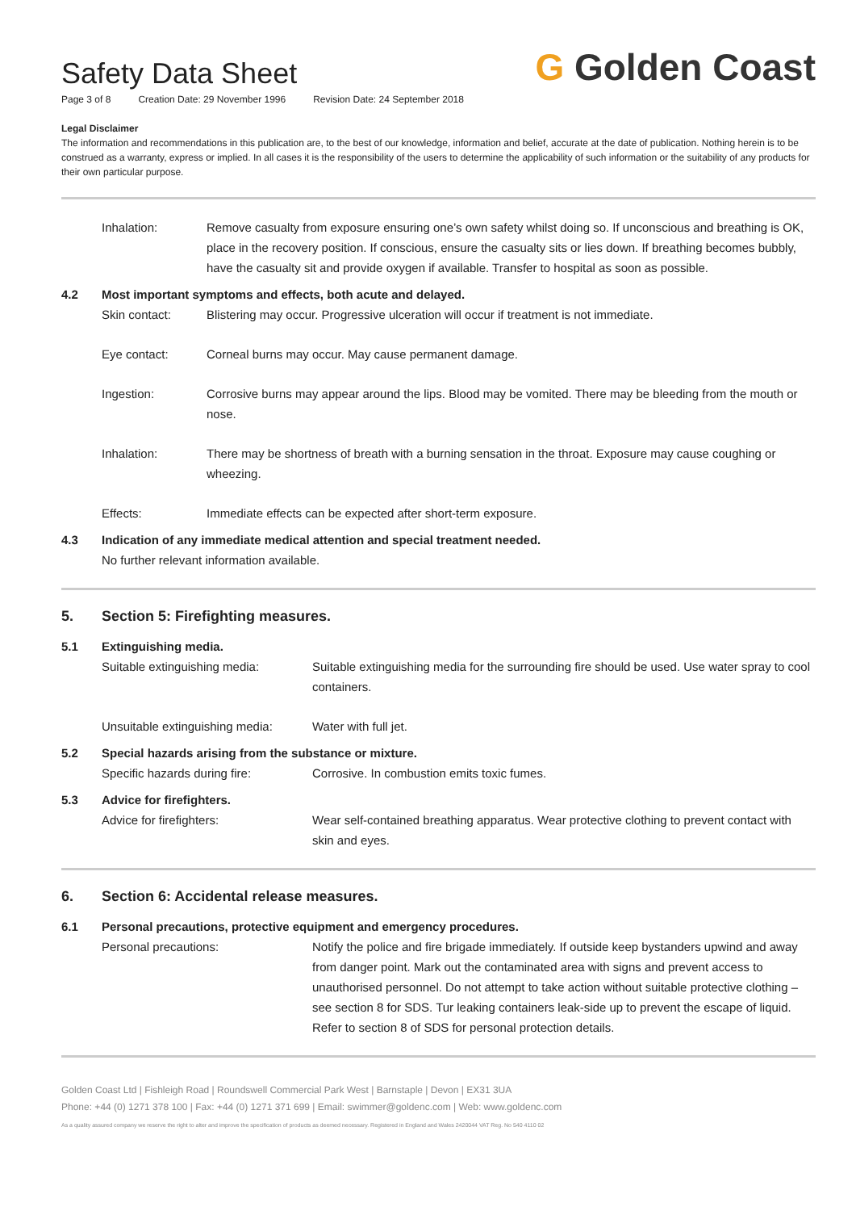Safety Data Sheet
Page 3 of 8 Creation Date: 29 November 1996 Revision Date: 24 September 2018
G Golden Coast
Legal Disclaimer
The information and recommendations in this publication are, to the best of our knowledge, information and belief, accurate at the date of publication. Nothing herein is to be construed as a warranty, express or implied. In all cases it is the responsibility of the users to determine the applicability of such information or the suitability of any products for their own particular purpose.
Inhalation: Remove casualty from exposure ensuring one’s own safety whilst doing so. If unconscious and breathing is OK, place in the recovery position. If conscious, ensure the casualty sits or lies down. If breathing becomes bubbly, have the casualty sit and provide oxygen if available. Transfer to hospital as soon as possible.
4.2 Most important symptoms and effects, both acute and delayed.
Skin contact: Blistering may occur. Progressive ulceration will occur if treatment is not immediate.
Eye contact: Corneal burns may occur. May cause permanent damage.
Ingestion: Corrosive burns may appear around the lips. Blood may be vomited. There may be bleeding from the mouth or nose.
Inhalation: There may be shortness of breath with a burning sensation in the throat. Exposure may cause coughing or wheezing.
Effects: Immediate effects can be expected after short-term exposure.
4.3 Indication of any immediate medical attention and special treatment needed.
No further relevant information available.
5. Section 5: Firefighting measures.
5.1 Extinguishing media.
Suitable extinguishing media: Suitable extinguishing media for the surrounding fire should be used. Use water spray to cool containers.
Unsuitable extinguishing media:
Water with full jet.
5.2 Special hazards arising from the substance or mixture.
Specific hazards during fire: Corrosive. In combustion emits toxic fumes.
5.3 Advice for firefighters.
Advice for firefighters: Wear self-contained breathing apparatus. Wear protective clothing to prevent contact with skin and eyes.
6. Section 6: Accidental release measures.
6.1 Personal precautions, protective equipment and emergency procedures.
Personal precautions: Notify the police and fire brigade immediately. If outside keep bystanders upwind and away from danger point. Mark out the contaminated area with signs and prevent access to unauthorised personnel. Do not attempt to take action without suitable protective clothing – see section 8 for SDS. Tur leaking containers leak-side up to prevent the escape of liquid. Refer to section 8 of SDS for personal protection details.
Golden Coast Ltd | Fishleigh Road | Roundswell Commercial Park West | Barnstaple | Devon | EX31 3UA
Phone: +44 (0) 1271 378 100 | Fax: +44 (0) 1271 371 699 | Email: swimmer@goldenc.com | Web: www.goldenc.com
As a quality assured company we reserve the right to alter and improve the specification of products as deemed necessary. Registered in England and Wales 2420044 VAT Reg. No 540 4110 02